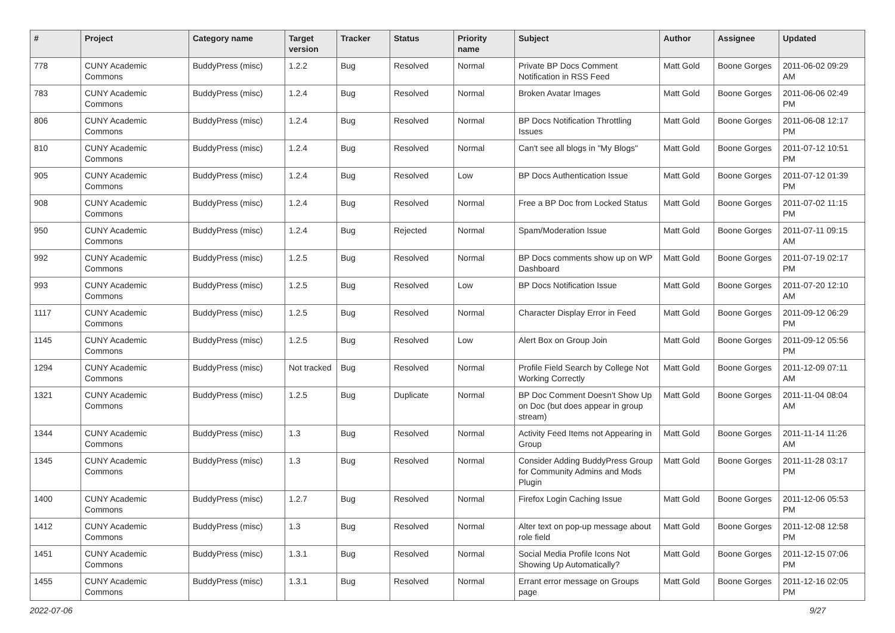| # | Project | Category name | Target version | Tracker | Status | Priority name | Subject | Author | Assignee | Updated |
| --- | --- | --- | --- | --- | --- | --- | --- | --- | --- | --- |
| 778 | CUNY Academic Commons | BuddyPress (misc) | 1.2.2 | Bug | Resolved | Normal | Private BP Docs Comment Notification in RSS Feed | Matt Gold | Boone Gorges | 2011-06-02 09:29 AM |
| 783 | CUNY Academic Commons | BuddyPress (misc) | 1.2.4 | Bug | Resolved | Normal | Broken Avatar Images | Matt Gold | Boone Gorges | 2011-06-06 02:49 PM |
| 806 | CUNY Academic Commons | BuddyPress (misc) | 1.2.4 | Bug | Resolved | Normal | BP Docs Notification Throttling Issues | Matt Gold | Boone Gorges | 2011-06-08 12:17 PM |
| 810 | CUNY Academic Commons | BuddyPress (misc) | 1.2.4 | Bug | Resolved | Normal | Can't see all blogs in "My Blogs" | Matt Gold | Boone Gorges | 2011-07-12 10:51 PM |
| 905 | CUNY Academic Commons | BuddyPress (misc) | 1.2.4 | Bug | Resolved | Low | BP Docs Authentication Issue | Matt Gold | Boone Gorges | 2011-07-12 01:39 PM |
| 908 | CUNY Academic Commons | BuddyPress (misc) | 1.2.4 | Bug | Resolved | Normal | Free a BP Doc from Locked Status | Matt Gold | Boone Gorges | 2011-07-02 11:15 PM |
| 950 | CUNY Academic Commons | BuddyPress (misc) | 1.2.4 | Bug | Rejected | Normal | Spam/Moderation Issue | Matt Gold | Boone Gorges | 2011-07-11 09:15 AM |
| 992 | CUNY Academic Commons | BuddyPress (misc) | 1.2.5 | Bug | Resolved | Normal | BP Docs comments show up on WP Dashboard | Matt Gold | Boone Gorges | 2011-07-19 02:17 PM |
| 993 | CUNY Academic Commons | BuddyPress (misc) | 1.2.5 | Bug | Resolved | Low | BP Docs Notification Issue | Matt Gold | Boone Gorges | 2011-07-20 12:10 AM |
| 1117 | CUNY Academic Commons | BuddyPress (misc) | 1.2.5 | Bug | Resolved | Normal | Character Display Error in Feed | Matt Gold | Boone Gorges | 2011-09-12 06:29 PM |
| 1145 | CUNY Academic Commons | BuddyPress (misc) | 1.2.5 | Bug | Resolved | Low | Alert Box on Group Join | Matt Gold | Boone Gorges | 2011-09-12 05:56 PM |
| 1294 | CUNY Academic Commons | BuddyPress (misc) | Not tracked | Bug | Resolved | Normal | Profile Field Search by College Not Working Correctly | Matt Gold | Boone Gorges | 2011-12-09 07:11 AM |
| 1321 | CUNY Academic Commons | BuddyPress (misc) | 1.2.5 | Bug | Duplicate | Normal | BP Doc Comment Doesn't Show Up on Doc (but does appear in group stream) | Matt Gold | Boone Gorges | 2011-11-04 08:04 AM |
| 1344 | CUNY Academic Commons | BuddyPress (misc) | 1.3 | Bug | Resolved | Normal | Activity Feed Items not Appearing in Group | Matt Gold | Boone Gorges | 2011-11-14 11:26 AM |
| 1345 | CUNY Academic Commons | BuddyPress (misc) | 1.3 | Bug | Resolved | Normal | Consider Adding BuddyPress Group for Community Admins and Mods Plugin | Matt Gold | Boone Gorges | 2011-11-28 03:17 PM |
| 1400 | CUNY Academic Commons | BuddyPress (misc) | 1.2.7 | Bug | Resolved | Normal | Firefox Login Caching Issue | Matt Gold | Boone Gorges | 2011-12-06 05:53 PM |
| 1412 | CUNY Academic Commons | BuddyPress (misc) | 1.3 | Bug | Resolved | Normal | Alter text on pop-up message about role field | Matt Gold | Boone Gorges | 2011-12-08 12:58 PM |
| 1451 | CUNY Academic Commons | BuddyPress (misc) | 1.3.1 | Bug | Resolved | Normal | Social Media Profile Icons Not Showing Up Automatically? | Matt Gold | Boone Gorges | 2011-12-15 07:06 PM |
| 1455 | CUNY Academic Commons | BuddyPress (misc) | 1.3.1 | Bug | Resolved | Normal | Errant error message on Groups page | Matt Gold | Boone Gorges | 2011-12-16 02:05 PM |
2022-07-06 9/27